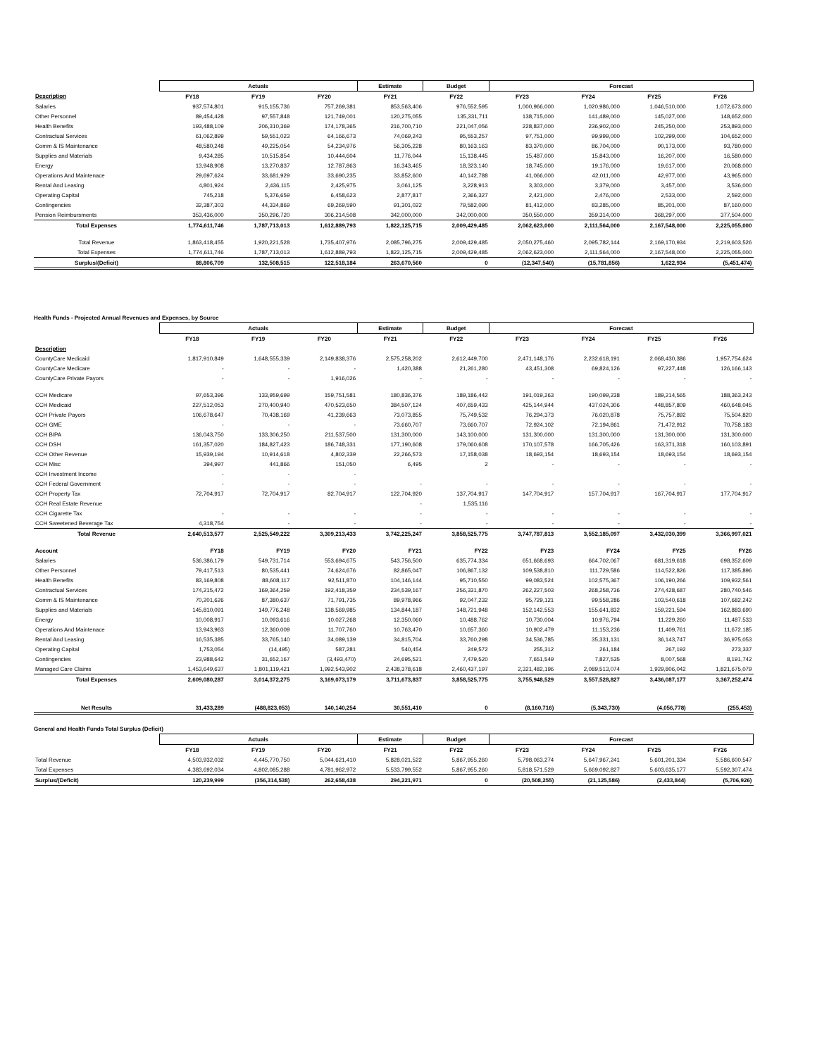| | Actuals | | | Estimate | Budget | Forecast | | | |
| --- | --- | --- | --- | --- | --- | --- | --- | --- | --- |
| Description | FY18 | FY19 | FY20 | FY21 | FY22 | FY23 | FY24 | FY25 | FY26 |
| Salaries | 937,574,801 | 915,155,736 | 757,269,381 | 853,563,406 | 976,552,595 | 1,000,966,000 | 1,020,986,000 | 1,046,510,000 | 1,072,673,000 |
| Other Personnel | 89,454,428 | 97,557,848 | 121,749,001 | 120,275,055 | 135,331,711 | 138,715,000 | 141,489,000 | 145,027,000 | 148,652,000 |
| Health Benefits | 193,488,109 | 206,310,369 | 174,178,365 | 216,700,710 | 221,047,056 | 228,837,000 | 236,902,000 | 245,250,000 | 253,893,000 |
| Contractual Services | 61,062,899 | 59,551,023 | 64,166,673 | 74,069,243 | 95,553,257 | 97,751,000 | 99,999,000 | 102,299,000 | 104,652,000 |
| Comm & IS Maintenance | 48,580,248 | 49,225,054 | 54,234,976 | 56,305,228 | 80,163,163 | 83,370,000 | 86,704,000 | 90,173,000 | 93,780,000 |
| Supplies and Materials | 9,434,285 | 10,515,854 | 10,444,604 | 11,776,044 | 15,138,445 | 15,487,000 | 15,843,000 | 16,207,000 | 16,580,000 |
| Energy | 13,948,908 | 13,270,837 | 12,787,863 | 16,343,465 | 18,323,140 | 18,745,000 | 19,176,000 | 19,617,000 | 20,068,000 |
| Operations And Maintenace | 29,697,624 | 33,681,929 | 33,690,235 | 33,852,600 | 40,142,788 | 41,066,000 | 42,011,000 | 42,977,000 | 43,965,000 |
| Rental And Leasing | 4,801,924 | 2,436,115 | 2,425,975 | 3,061,125 | 3,228,913 | 3,303,000 | 3,379,000 | 3,457,000 | 3,536,000 |
| Operating Capital | 745,218 | 5,376,659 | 6,458,623 | 2,877,817 | 2,366,327 | 2,421,000 | 2,476,000 | 2,533,000 | 2,592,000 |
| Contingencies | 32,387,303 | 44,334,869 | 69,269,590 | 91,301,022 | 79,582,090 | 81,412,000 | 83,285,000 | 85,201,000 | 87,160,000 |
| Pension Reimbursments | 353,436,000 | 350,296,720 | 306,214,508 | 342,000,000 | 342,000,000 | 350,550,000 | 359,314,000 | 368,297,000 | 377,504,000 |
| Total Expenses | 1,774,611,746 | 1,787,713,013 | 1,612,889,793 | 1,822,125,715 | 2,009,429,485 | 2,062,623,000 | 2,111,564,000 | 2,167,548,000 | 2,225,055,000 |
| Total Revenue | 1,863,418,455 | 1,920,221,528 | 1,735,407,976 | 2,085,796,275 | 2,009,429,485 | 2,050,275,460 | 2,095,782,144 | 2,169,170,934 | 2,219,603,526 |
| Total Expenses | 1,774,611,746 | 1,787,713,013 | 1,612,889,793 | 1,822,125,715 | 2,009,429,485 | 2,062,623,000 | 2,111,564,000 | 2,167,548,000 | 2,225,055,000 |
| Surplus/(Deficit) | 88,806,709 | 132,508,515 | 122,518,184 | 263,670,560 | 0 | (12,347,540) | (15,781,856) | 1,622,934 | (5,451,474) |
Health Funds - Projected Annual Revenues and Expenses, by Source
| | Actuals | | | Estimate | Budget | Forecast | | | |
| --- | --- | --- | --- | --- | --- | --- | --- | --- | --- |
| | FY18 | FY19 | FY20 | FY21 | FY22 | FY23 | FY24 | FY25 | FY26 |
| Description | | | | | | | | | |
| CountyCare Medicaid | 1,817,910,849 | 1,648,555,339 | 2,149,838,376 | 2,575,258,202 | 2,612,449,700 | 2,471,148,176 | 2,232,618,191 | 2,068,430,386 | 1,957,754,624 |
| CountyCare Medicare | - | - | - | 1,420,388 | 21,261,280 | 43,451,308 | 69,824,126 | 97,227,448 | 126,166,143 |
| CountyCare Private Payors | - | - | 1,916,026 | - | - | - | - | - | - |
| CCH Medicare | 97,653,396 | 133,959,699 | 159,751,581 | 180,836,376 | 189,186,442 | 191,019,263 | 190,099,238 | 189,214,565 | 188,363,243 |
| CCH Medicaid | 227,512,053 | 270,400,940 | 470,523,650 | 384,507,124 | 407,659,433 | 425,144,944 | 437,024,306 | 448,857,809 | 460,648,045 |
| CCH Private Payors | 106,678,647 | 70,438,169 | 41,239,663 | 73,073,855 | 75,749,532 | 76,294,373 | 76,020,878 | 75,757,892 | 75,504,820 |
| CCH GME | - | - | - | 73,660,707 | 73,660,707 | 72,924,102 | 72,194,861 | 71,472,912 | 70,758,183 |
| CCH BIPA | 136,043,750 | 133,306,250 | 211,537,500 | 131,300,000 | 143,100,000 | 131,300,000 | 131,300,000 | 131,300,000 | 131,300,000 |
| CCH DSH | 161,357,020 | 184,827,423 | 186,748,331 | 177,190,608 | 179,060,608 | 170,107,578 | 166,705,426 | 163,371,318 | 160,103,891 |
| CCH Other Revenue | 15,939,194 | 10,914,618 | 4,802,339 | 22,266,573 | 17,158,038 | 18,693,154 | 18,693,154 | 18,693,154 | 18,693,154 |
| CCH Misc | 394,997 | 441,866 | 151,050 | 6,495 | 2 | - | - | - | - |
| CCH Investment Income | - | - | - | | | | | | |
| CCH Federal Government | - | - | - | - | - | - | - | - | - |
| CCH Property Tax | 72,704,917 | 72,704,917 | 82,704,917 | 122,704,920 | 137,704,917 | 147,704,917 | 157,704,917 | 167,704,917 | 177,704,917 |
| CCH Real Estate Revenue | | | | - | 1,535,116 | | | | |
| CCH Cigarette Tax | - | - | - | - | - | - | - | - | - |
| CCH Sweetened Beverage Tax | 4,318,754 | - | - | - | - | - | - | - | - |
| Total Revenue | 2,640,513,577 | 2,525,549,222 | 3,309,213,433 | 3,742,225,247 | 3,858,525,775 | 3,747,787,813 | 3,552,185,097 | 3,432,030,399 | 3,366,997,021 |
| Account | FY18 | FY19 | FY20 | FY21 | FY22 | FY23 | FY24 | FY25 | FY26 |
| Salaries | 536,386,179 | 549,731,714 | 553,694,675 | 543,756,500 | 635,774,334 | 651,668,693 | 664,702,067 | 681,319,618 | 698,352,609 |
| Other Personnel | 79,417,513 | 80,535,441 | 74,624,676 | 82,865,047 | 106,867,132 | 109,538,810 | 111,729,586 | 114,522,826 | 117,385,896 |
| Health Benefits | 83,169,808 | 88,608,117 | 92,511,870 | 104,146,144 | 95,710,550 | 99,083,524 | 102,575,367 | 106,190,266 | 109,932,561 |
| Contractual Services | 174,215,472 | 169,364,259 | 192,418,359 | 234,539,167 | 256,331,870 | 262,227,503 | 268,258,736 | 274,428,687 | 280,740,546 |
| Comm & IS Maintenance | 70,201,626 | 87,380,637 | 71,791,735 | 89,978,966 | 92,047,232 | 95,729,121 | 99,558,286 | 103,540,618 | 107,682,242 |
| Supplies and Materials | 145,810,091 | 149,776,248 | 138,569,985 | 134,844,187 | 148,721,948 | 152,142,553 | 155,641,832 | 159,221,594 | 162,883,690 |
| Energy | 10,008,917 | 10,093,616 | 10,027,268 | 12,350,060 | 10,488,762 | 10,730,004 | 10,976,794 | 11,229,260 | 11,487,533 |
| Operations And Maintenace | 13,943,963 | 12,360,009 | 11,707,760 | 10,763,470 | 10,657,360 | 10,902,479 | 11,153,236 | 11,409,761 | 11,672,185 |
| Rental And Leasing | 16,535,385 | 33,765,140 | 34,089,139 | 34,815,704 | 33,760,298 | 34,536,785 | 35,331,131 | 36,143,747 | 36,975,053 |
| Operating Capital | 1,753,054 | (14,495) | 587,281 | 540,454 | 249,572 | 255,312 | 261,184 | 267,192 | 273,337 |
| Contingencies | 23,988,642 | 31,652,167 | (3,493,470) | 24,695,521 | 7,479,520 | 7,651,549 | 7,827,535 | 8,007,568 | 8,191,742 |
| Managed Care Claims | 1,453,649,637 | 1,801,119,421 | 1,992,543,902 | 2,438,378,618 | 2,460,437,197 | 2,321,482,196 | 2,089,513,074 | 1,929,806,042 | 1,821,675,079 |
| Total Expenses | 2,609,080,287 | 3,014,372,275 | 3,169,073,179 | 3,711,673,837 | 3,858,525,775 | 3,755,948,529 | 3,557,528,827 | 3,436,087,177 | 3,367,252,474 |
| Net Results | 31,433,289 | (488,823,053) | 140,140,254 | 30,551,410 | 0 | (8,160,716) | (5,343,730) | (4,056,778) | (255,453) |
General and Health Funds Total Surplus (Deficit)
| | Actuals | | | Estimate | Budget | Forecast | | | |
| --- | --- | --- | --- | --- | --- | --- | --- | --- | --- |
| | FY18 | FY19 | FY20 | FY21 | FY22 | FY23 | FY24 | FY25 | FY26 |
| Total Revenue | 4,503,932,032 | 4,445,770,750 | 5,044,621,410 | 5,828,021,522 | 5,867,955,260 | 5,798,063,274 | 5,647,967,241 | 5,601,201,334 | 5,586,600,547 |
| Total Expenses | 4,383,692,034 | 4,802,085,288 | 4,781,962,972 | 5,533,799,552 | 5,867,955,260 | 5,818,571,529 | 5,669,092,827 | 5,603,635,177 | 5,592,307,474 |
| Surplus/(Deficit) | 120,239,999 | (356,314,538) | 262,658,438 | 294,221,971 | 0 | (20,508,255) | (21,125,586) | (2,433,844) | (5,706,926) |